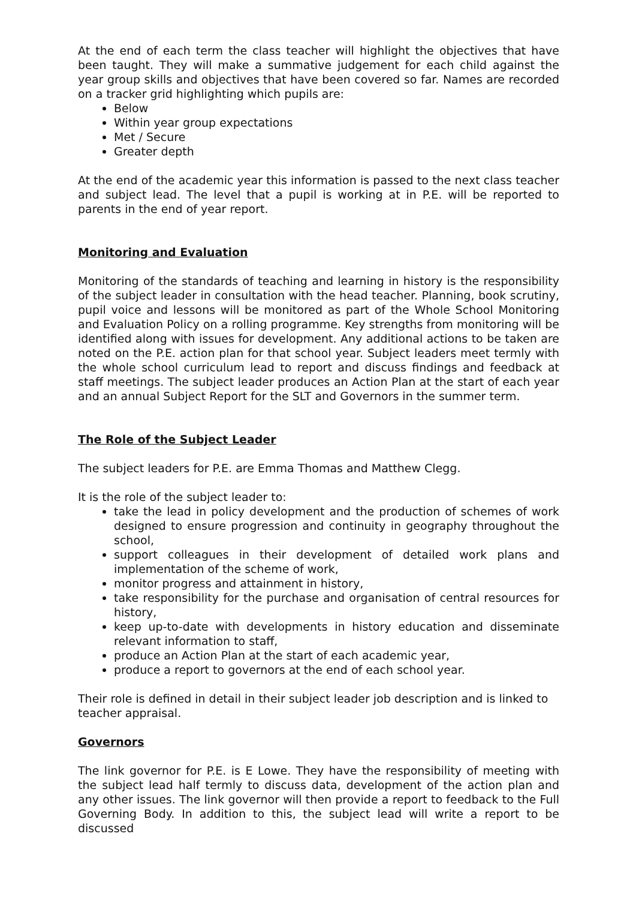At the end of each term the class teacher will highlight the objectives that have been taught. They will make a summative judgement for each child against the year group skills and objectives that have been covered so far. Names are recorded on a tracker grid highlighting which pupils are:
Below
Within year group expectations
Met / Secure
Greater depth
At the end of the academic year this information is passed to the next class teacher and subject lead. The level that a pupil is working at in P.E. will be reported to parents in the end of year report.
Monitoring and Evaluation
Monitoring of the standards of teaching and learning in history is the responsibility of the subject leader in consultation with the head teacher. Planning, book scrutiny, pupil voice and lessons will be monitored as part of the Whole School Monitoring and Evaluation Policy on a rolling programme. Key strengths from monitoring will be identified along with issues for development. Any additional actions to be taken are noted on the P.E. action plan for that school year. Subject leaders meet termly with the whole school curriculum lead to report and discuss findings and feedback at staff meetings. The subject leader produces an Action Plan at the start of each year and an annual Subject Report for the SLT and Governors in the summer term.
The Role of the Subject Leader
The subject leaders for P.E. are Emma Thomas and Matthew Clegg.
It is the role of the subject leader to:
take the lead in policy development and the production of schemes of work designed to ensure progression and continuity in geography throughout the school,
support colleagues in their development of detailed work plans and implementation of the scheme of work,
monitor progress and attainment in history,
take responsibility for the purchase and organisation of central resources for history,
keep up-to-date with developments in history education and disseminate relevant information to staff,
produce an Action Plan at the start of each academic year,
produce a report to governors at the end of each school year.
Their role is defined in detail in their subject leader job description and is linked to teacher appraisal.
Governors
The link governor for P.E. is E Lowe. They have the responsibility of meeting with the subject lead half termly to discuss data, development of the action plan and any other issues. The link governor will then provide a report to feedback to the Full Governing Body. In addition to this, the subject lead will write a report to be discussed